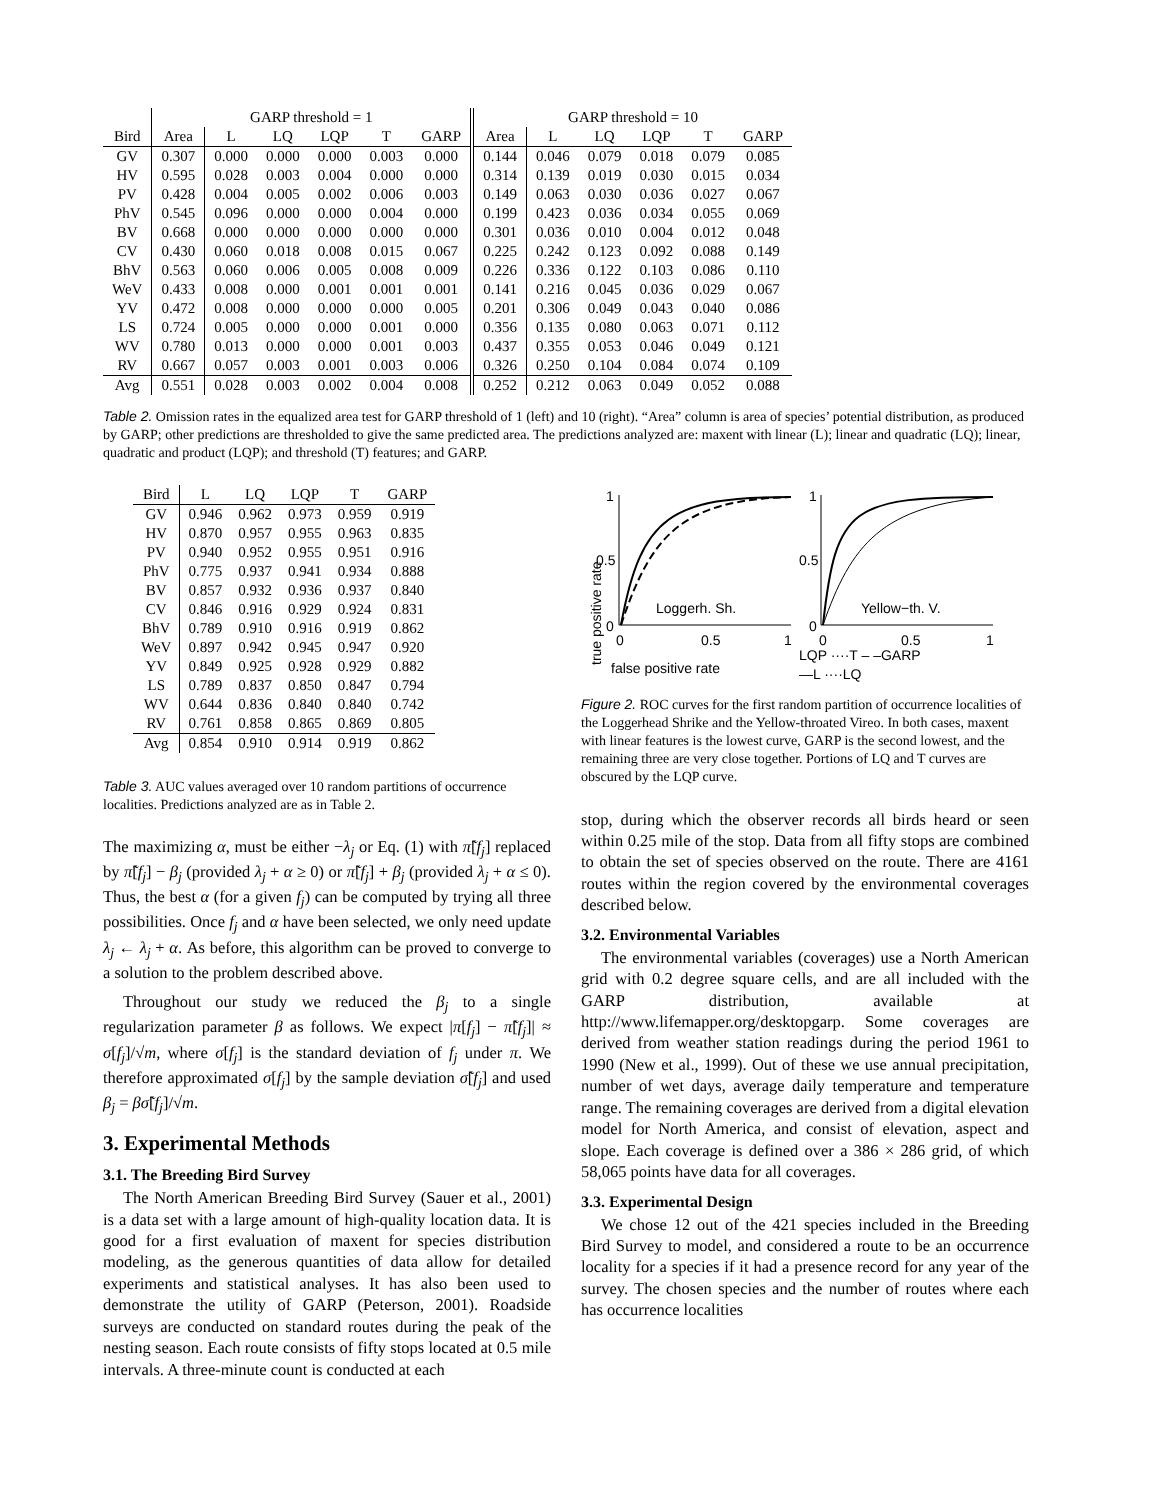| | GARP threshold = 1 | | | | | | GARP threshold = 10 | | | | | |
| --- | --- | --- | --- | --- | --- | --- | --- | --- | --- | --- | --- | --- |
| Bird | Area | L | LQ | LQP | T | GARP | Area | L | LQ | LQP | T | GARP |
| GV | 0.307 | 0.000 | 0.000 | 0.000 | 0.003 | 0.000 | 0.144 | 0.046 | 0.079 | 0.018 | 0.079 | 0.085 |
| HV | 0.595 | 0.028 | 0.003 | 0.004 | 0.000 | 0.000 | 0.314 | 0.139 | 0.019 | 0.030 | 0.015 | 0.034 |
| PV | 0.428 | 0.004 | 0.005 | 0.002 | 0.006 | 0.003 | 0.149 | 0.063 | 0.030 | 0.036 | 0.027 | 0.067 |
| PhV | 0.545 | 0.096 | 0.000 | 0.000 | 0.004 | 0.000 | 0.199 | 0.423 | 0.036 | 0.034 | 0.055 | 0.069 |
| BV | 0.668 | 0.000 | 0.000 | 0.000 | 0.000 | 0.000 | 0.301 | 0.036 | 0.010 | 0.004 | 0.012 | 0.048 |
| CV | 0.430 | 0.060 | 0.018 | 0.008 | 0.015 | 0.067 | 0.225 | 0.242 | 0.123 | 0.092 | 0.088 | 0.149 |
| BhV | 0.563 | 0.060 | 0.006 | 0.005 | 0.008 | 0.009 | 0.226 | 0.336 | 0.122 | 0.103 | 0.086 | 0.110 |
| WeV | 0.433 | 0.008 | 0.000 | 0.001 | 0.001 | 0.001 | 0.141 | 0.216 | 0.045 | 0.036 | 0.029 | 0.067 |
| YV | 0.472 | 0.008 | 0.000 | 0.000 | 0.000 | 0.005 | 0.201 | 0.306 | 0.049 | 0.043 | 0.040 | 0.086 |
| LS | 0.724 | 0.005 | 0.000 | 0.000 | 0.001 | 0.000 | 0.356 | 0.135 | 0.080 | 0.063 | 0.071 | 0.112 |
| WV | 0.780 | 0.013 | 0.000 | 0.000 | 0.001 | 0.003 | 0.437 | 0.355 | 0.053 | 0.046 | 0.049 | 0.121 |
| RV | 0.667 | 0.057 | 0.003 | 0.001 | 0.003 | 0.006 | 0.326 | 0.250 | 0.104 | 0.084 | 0.074 | 0.109 |
| Avg | 0.551 | 0.028 | 0.003 | 0.002 | 0.004 | 0.008 | 0.252 | 0.212 | 0.063 | 0.049 | 0.052 | 0.088 |
Table 2. Omission rates in the equalized area test for GARP threshold of 1 (left) and 10 (right). “Area” column is area of species’ potential distribution, as produced by GARP; other predictions are thresholded to give the same predicted area. The predictions analyzed are: maxent with linear (L); linear and quadratic (LQ); linear, quadratic and product (LQP); and threshold (T) features; and GARP.
| Bird | L | LQ | LQP | T | GARP |
| --- | --- | --- | --- | --- | --- |
| GV | 0.946 | 0.962 | 0.973 | 0.959 | 0.919 |
| HV | 0.870 | 0.957 | 0.955 | 0.963 | 0.835 |
| PV | 0.940 | 0.952 | 0.955 | 0.951 | 0.916 |
| PhV | 0.775 | 0.937 | 0.941 | 0.934 | 0.888 |
| BV | 0.857 | 0.932 | 0.936 | 0.937 | 0.840 |
| CV | 0.846 | 0.916 | 0.929 | 0.924 | 0.831 |
| BhV | 0.789 | 0.910 | 0.916 | 0.919 | 0.862 |
| WeV | 0.897 | 0.942 | 0.945 | 0.947 | 0.920 |
| YV | 0.849 | 0.925 | 0.928 | 0.929 | 0.882 |
| LS | 0.789 | 0.837 | 0.850 | 0.847 | 0.794 |
| WV | 0.644 | 0.836 | 0.840 | 0.840 | 0.742 |
| RV | 0.761 | 0.858 | 0.865 | 0.869 | 0.805 |
| Avg | 0.854 | 0.910 | 0.914 | 0.919 | 0.862 |
Table 3. AUC values averaged over 10 random partitions of occurrence localities. Predictions analyzed are as in Table 2.
The maximizing α, must be either −λ<sub>j</sub> or Eq. (1) with π̃[f<sub>j</sub>] replaced by π̃[f<sub>j</sub>] − β<sub>j</sub> (provided λ<sub>j</sub> + α ≥ 0) or π̃[f<sub>j</sub>] + β<sub>j</sub> (provided λ<sub>j</sub> + α ≤ 0). Thus, the best α (for a given f<sub>j</sub>) can be computed by trying all three possibilities. Once f<sub>j</sub> and α have been selected, we only need update λ<sub>j</sub> ← λ<sub>j</sub> + α. As before, this algorithm can be proved to converge to a solution to the problem described above.
Throughout our study we reduced the β<sub>j</sub> to a single regularization parameter β as follows. We expect |π[f<sub>j</sub>] − π̃[f<sub>j</sub>]| ≈ σ[f<sub>j</sub>]/√m, where σ[f<sub>j</sub>] is the standard deviation of f<sub>j</sub> under π. We therefore approximated σ[f<sub>j</sub>] by the sample deviation σ̃[f<sub>j</sub>] and used β<sub>j</sub> = βσ̃[f<sub>j</sub>]/√m.
3. Experimental Methods
3.1. The Breeding Bird Survey
The North American Breeding Bird Survey (Sauer et al., 2001) is a data set with a large amount of high-quality location data. It is good for a first evaluation of maxent for species distribution modeling, as the generous quantities of data allow for detailed experiments and statistical analyses. It has also been used to demonstrate the utility of GARP (Peterson, 2001). Roadside surveys are conducted on standard routes during the peak of the nesting season. Each route consists of fifty stops located at 0.5 mile intervals. A three-minute count is conducted at each
true positive rate
1
0.5
0
0
0.5
1
Loggerh. Sh.
1
0.5
0
0
0.5
1
Yellow−th. V.
false positive rate
LQP ····T – –GARP
—L ····LQ
Figure 2. ROC curves for the first random partition of occurrence localities of the Loggerhead Shrike and the Yellow-throated Vireo. In both cases, maxent with linear features is the lowest curve, GARP is the second lowest, and the remaining three are very close together. Portions of LQ and T curves are obscured by the LQP curve.
stop, during which the observer records all birds heard or seen within 0.25 mile of the stop. Data from all fifty stops are combined to obtain the set of species observed on the route. There are 4161 routes within the region covered by the environmental coverages described below.
3.2. Environmental Variables
The environmental variables (coverages) use a North American grid with 0.2 degree square cells, and are all included with the GARP distribution, available at http://www.lifemapper.org/desktopgarp. Some coverages are derived from weather station readings during the period 1961 to 1990 (New et al., 1999). Out of these we use annual precipitation, number of wet days, average daily temperature and temperature range. The remaining coverages are derived from a digital elevation model for North America, and consist of elevation, aspect and slope. Each coverage is defined over a 386 × 286 grid, of which 58,065 points have data for all coverages.
3.3. Experimental Design
We chose 12 out of the 421 species included in the Breeding Bird Survey to model, and considered a route to be an occurrence locality for a species if it had a presence record for any year of the survey. The chosen species and the number of routes where each has occurrence localities